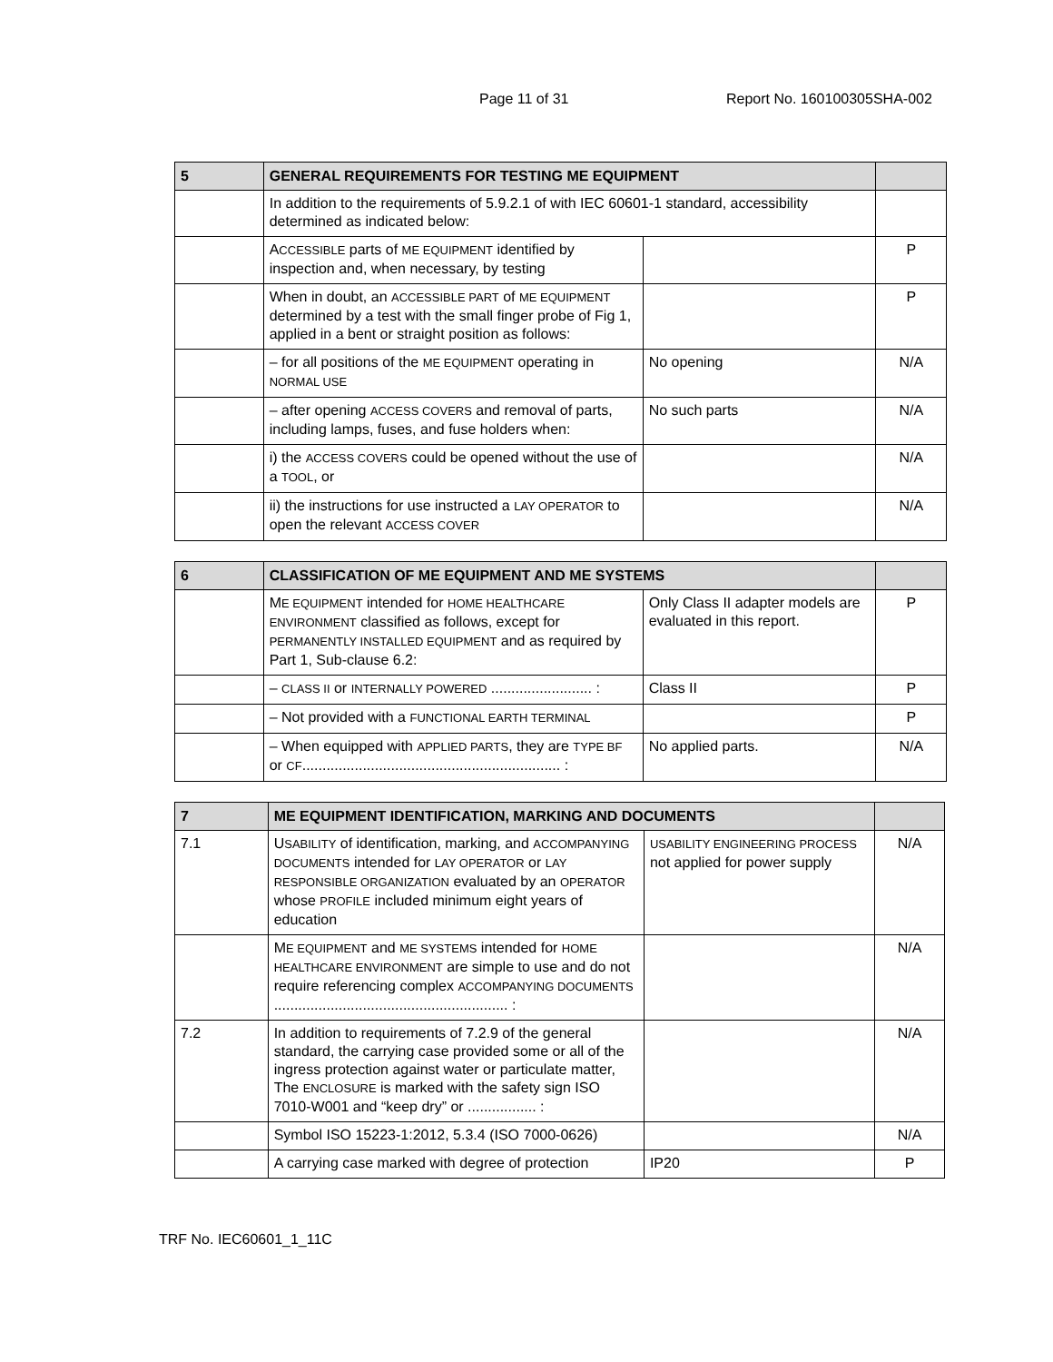Page 11 of 31 Report No. 160100305SHA-002
| 5 | GENERAL REQUIREMENTS FOR TESTING ME EQUIPMENT | | |
| --- | --- | --- | --- |
| | In addition to the requirements of 5.9.2.1 of with IEC 60601-1 standard, accessibility determined as indicated below: | | |
| | A CCESSIBLE parts of ME EQUIPMENT identified by inspection and, when necessary, by testing | | P |
| | When in doubt, an ACCESSIBLE PART of ME EQUIPMENT determined by a test with the small finger probe of Fig 1, applied in a bent or straight position as follows: | | P |
| | – for all positions of the ME EQUIPMENT operating in NORMAL USE | No opening | N/A |
| | – after opening ACCESS COVERS and removal of parts, including lamps, fuses, and fuse holders when: | No such parts | N/A |
| | i) the ACCESS COVERS could be opened without the use of a TOOL , or | | N/A |
| | ii) the instructions for use instructed a LAY OPERATOR to open the relevant ACCESS COVER | | N/A |
| 6 | CLASSIFICATION OF ME EQUIPMENT AND ME SYSTEMS | | |
| --- | --- | --- | --- |
| | M E EQUIPMENT intended for HOME HEALTHCARE ENVIRONMENT classified as follows, except for PERMANENTLY INSTALLED EQUIPMENT and as required by Part 1, Sub-clause 6.2: | Only Class II adapter models are evaluated in this report. | P |
| | – CLASS II or INTERNALLY POWERED ......................... : | Class II | P |
| | – Not provided with a FUNCTIONAL EARTH TERMINAL | | P |
| | – When equipped with APPLIED PARTS , they are TYPE BF or CF ................................................................ : | No applied parts. | N/A |
| 7 | ME EQUIPMENT IDENTIFICATION, MARKING AND DOCUMENTS | | |
| --- | --- | --- | --- |
| 7.1 | U SABILITY of identification, marking, and ACCOMPANYING DOCUMENTS intended for LAY OPERATOR or LAY RESPONSIBLE ORGANIZATION evaluated by an OPERATOR whose PROFILE included minimum eight years of education | USABILITY ENGINEERING PROCESS not applied for power supply | N/A |
| | M E EQUIPMENT and ME SYSTEMS intended for HOME HEALTHCARE ENVIRONMENT are simple to use and do not require referencing complex ACCOMPANYING DOCUMENTS .......................................................... : | | N/A |
| 7.2 | In addition to requirements of 7.2.9 of the general standard, the carrying case provided some or all of the ingress protection against water or particulate matter, The ENCLOSURE is marked with the safety sign ISO 7010-W001 and “keep dry” or ................. : | | N/A |
| | Symbol ISO 15223-1:2012, 5.3.4 (ISO 7000-0626) | | N/A |
| | A carrying case marked with degree of protection | IP20 | P |
TRF No. IEC60601_1_11C